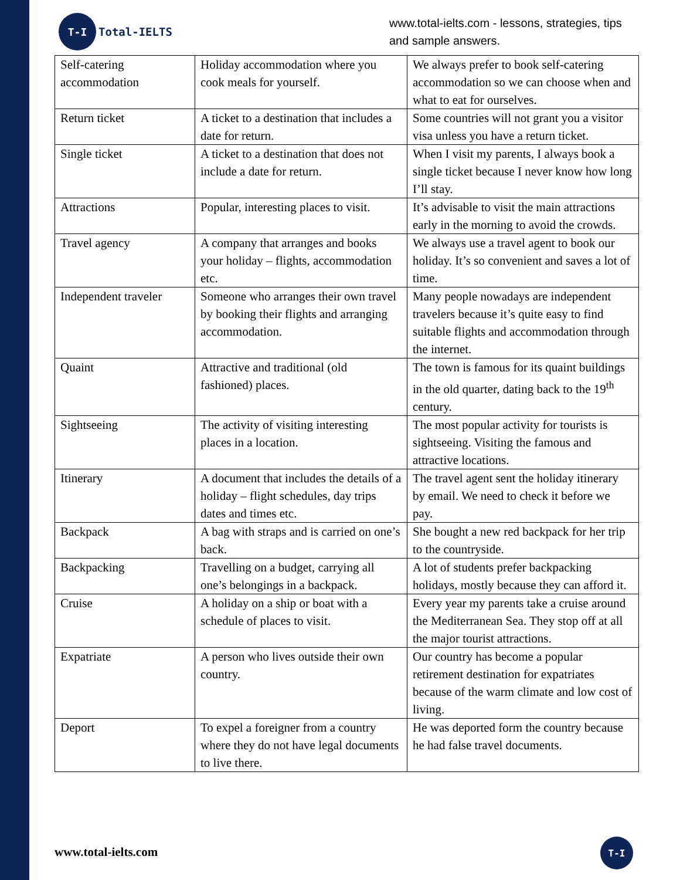T-I
Total-IELTS
www.total-ielts.com - lessons, strategies, tips
and sample answers.
| Self-catering accommodation | Holiday accommodation where you cook meals for yourself. | We always prefer to book self-catering accommodation so we can choose when and what to eat for ourselves. |
| Return ticket | A ticket to a destination that includes a date for return. | Some countries will not grant you a visitor visa unless you have a return ticket. |
| Single ticket | A ticket to a destination that does not include a date for return. | When I visit my parents, I always book a single ticket because I never know how long I’ll stay. |
| Attractions | Popular, interesting places to visit. | It’s advisable to visit the main attractions early in the morning to avoid the crowds. |
| Travel agency | A company that arranges and books your holiday – flights, accommodation etc. | We always use a travel agent to book our holiday. It’s so convenient and saves a lot of time. |
| Independent traveler | Someone who arranges their own travel by booking their flights and arranging accommodation. | Many people nowadays are independent travelers because it’s quite easy to find suitable flights and accommodation through the internet. |
| Quaint | Attractive and traditional (old fashioned) places. | The town is famous for its quaint buildings in the old quarter, dating back to the 19<sup>th</sup> century. |
| Sightseeing | The activity of visiting interesting places in a location. | The most popular activity for tourists is sightseeing. Visiting the famous and attractive locations. |
| Itinerary | A document that includes the details of a holiday – flight schedules, day trips dates and times etc. | The travel agent sent the holiday itinerary by email. We need to check it before we pay. |
| Backpack | A bag with straps and is carried on one’s back. | She bought a new red backpack for her trip to the countryside. |
| Backpacking | Travelling on a budget, carrying all one’s belongings in a backpack. | A lot of students prefer backpacking holidays, mostly because they can afford it. |
| Cruise | A holiday on a ship or boat with a schedule of places to visit. | Every year my parents take a cruise around the Mediterranean Sea. They stop off at all the major tourist attractions. |
| Expatriate | A person who lives outside their own country. | Our country has become a popular retirement destination for expatriates because of the warm climate and low cost of living. |
| Deport | To expel a foreigner from a country where they do not have legal documents to live there. | He was deported form the country because he had false travel documents. |
www.total-ielts.com
T-I